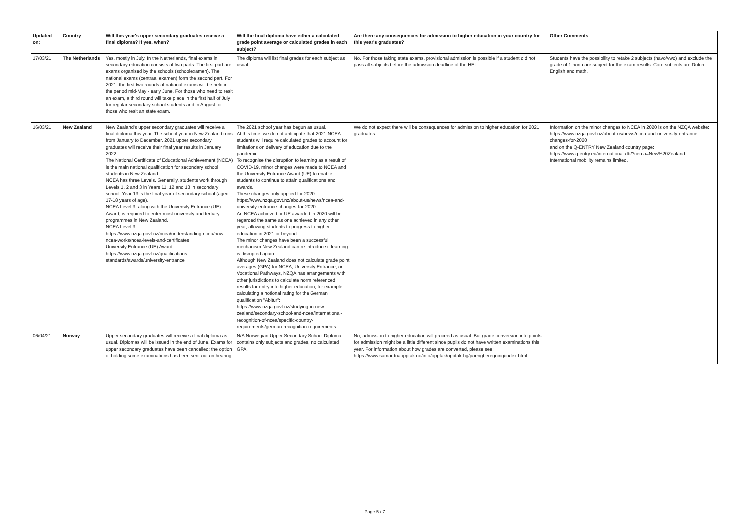| Updated on: | Country | Will this year's upper secondary graduates receive a final diploma? If yes, when? | Will the final diploma have either a calculated grade point average or calculated grades in each subject? | Are there any consequences for admission to higher education in your country for this year's graduates? | Other Comments |
| --- | --- | --- | --- | --- | --- |
| 17/03/21 | The Netherlands | Yes, mostly in July. In the Netherlands, final exams in secondary education consists of two parts. The first part are exams organised by the schools (schoolexamen). The national exams (centraal examen) form the second part. For 2021, the first two rounds of national exams will be held in the period mid-May - early June. For those who need to resit an exam, a third round will take place in the first half of July for regular secondary school students and in August for those who resit an state exam. | The diploma will list final grades for each subject as usual. | No. For those taking state exams, provisional admission is possible if a student did not pass all subjects before the admission deadline of the HEI. | Students have the possibility to retake 2 subjects (havo/vwo) and exclude the grade of 1 non-core subject for the exam results. Core subjects are Dutch, English and math. |
| 16/03/21 | New Zealand | New Zealand's upper secondary graduates will receive a final diploma this year. The school year in New Zealand runs from January to December. 2021 upper secondary graduates will receive their final year results in January 2022. The National Certificate of Educational Achievement (NCEA) is the main national qualification for secondary school students in New Zealand. NCEA has three Levels. Generally, students work through Levels 1, 2 and 3 in Years 11, 12 and 13 in secondary school. Year 13 is the final year of secondary school (aged 17-18 years of age). NCEA Level 3, along with the University Entrance (UE) Award, is required to enter most university and tertiary programmes in New Zealand. NCEA Level 3: https://www.nzqa.govt.nz/ncea/understanding-ncea/how-ncea-works/ncea-levels-and-certificates University Entrance (UE) Award: https://www.nzqa.govt.nz/qualifications-standards/awards/university-entrance | The 2021 school year has begun as usual. At this time, we do not anticipate that 2021 NCEA students will require calculated grades to account for limitations on delivery of education due to the pandemic. To recognise the disruption to learning as a result of COVID-19, minor changes were made to NCEA and the University Entrance Award (UE) to enable students to continue to attain qualifications and awards. These changes only applied for 2020: https://www.nzqa.govt.nz/about-us/news/ncea-and-university-entrance-changes-for-2020 An NCEA achieved or UE awarded in 2020 will be regarded the same as one achieved in any other year, allowing students to progress to higher education in 2021 or beyond. The minor changes have been a successful mechanism New Zealand can re-introduce if learning is disrupted again. Although New Zealand does not calculate grade point averages (GPA) for NCEA, University Entrance, or Vocational Pathways, NZQA has arrangements with other jurisdictions to calculate norm referenced results for entry into higher education, for example, calculating a notional rating for the German qualification "Abitur": https://www.nzqa.govt.nz/studying-in-new-zealand/secondary-school-and-ncea/international-recognition-of-ncea/specific-country-requirements/german-recognition-requirements | We do not expect there will be consequences for admission to higher education for 2021 graduates. | Information on the minor changes to NCEA in 2020 is on the NZQA website: https://www.nzqa.govt.nz/about-us/news/ncea-and-university-entrance-changes-for-2020 and on the Q-ENTRY New Zealand country page: https://www.q-entry.eu/international-db/?cerca=New%20Zealand International mobility remains limited. |
| 06/04/21 | Norway | Upper secondary graduates will receive a final diploma as usual. Diplomas will be issued in the end of June. Exams for upper secondary graduates have been cancelled; the option of holding some examinations has been sent out on hearing. | N/A Norwegian Upper Secondary School Diploma contains only subjects and grades, no calculated GPA. | No, admission to higher education will proceed as usual. But grade conversion into points for admission might be a little different since pupils do not have written examinations this year. For information about how grades are converted, please see: https://www.samordnaopptak.no/info/opptak/opptak-hg/poengberegning/index.html | |
Page 5 / 7